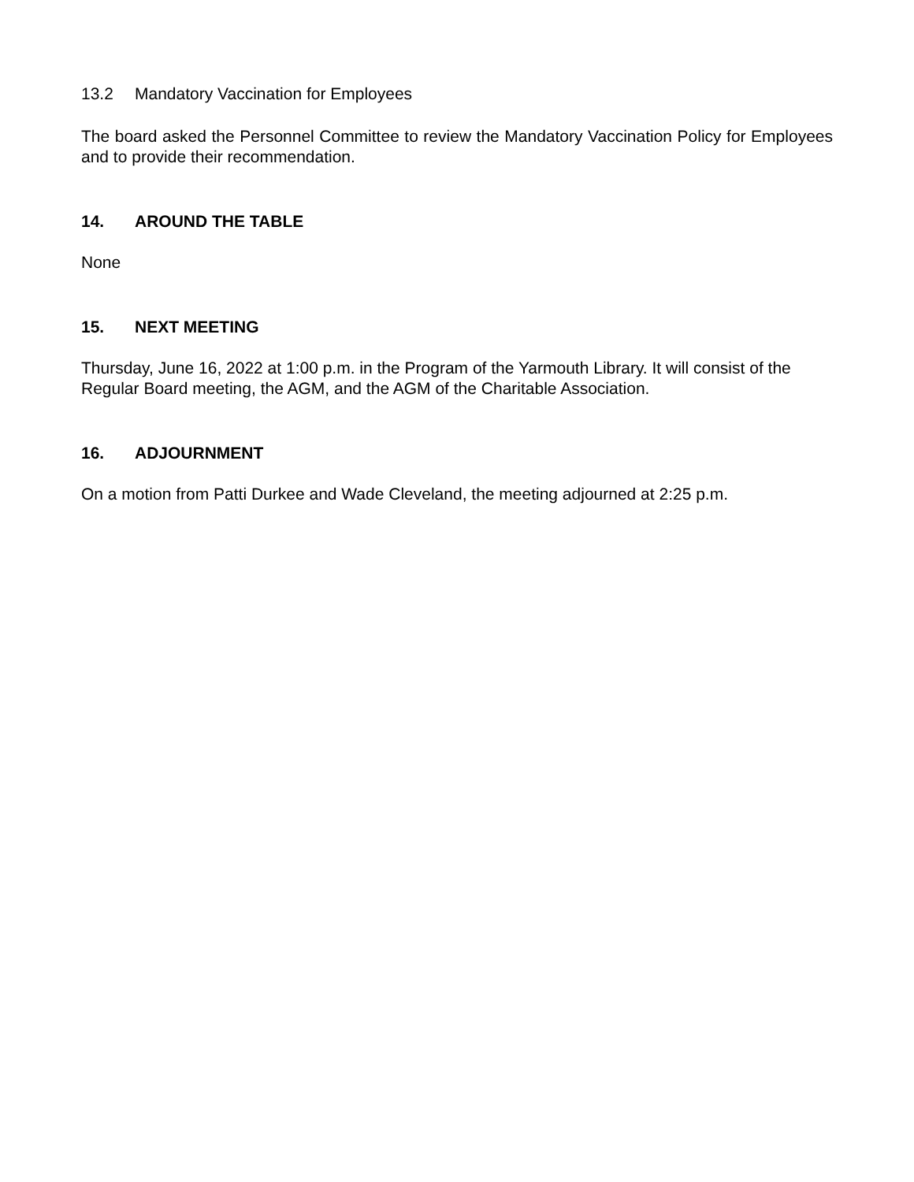13.2 Mandatory Vaccination for Employees
The board asked the Personnel Committee to review the Mandatory Vaccination Policy for Employees and to provide their recommendation.
14. AROUND THE TABLE
None
15. NEXT MEETING
Thursday, June 16, 2022 at 1:00 p.m. in the Program of the Yarmouth Library. It will consist of the Regular Board meeting, the AGM, and the AGM of the Charitable Association.
16. ADJOURNMENT
On a motion from Patti Durkee and Wade Cleveland, the meeting adjourned at 2:25 p.m.